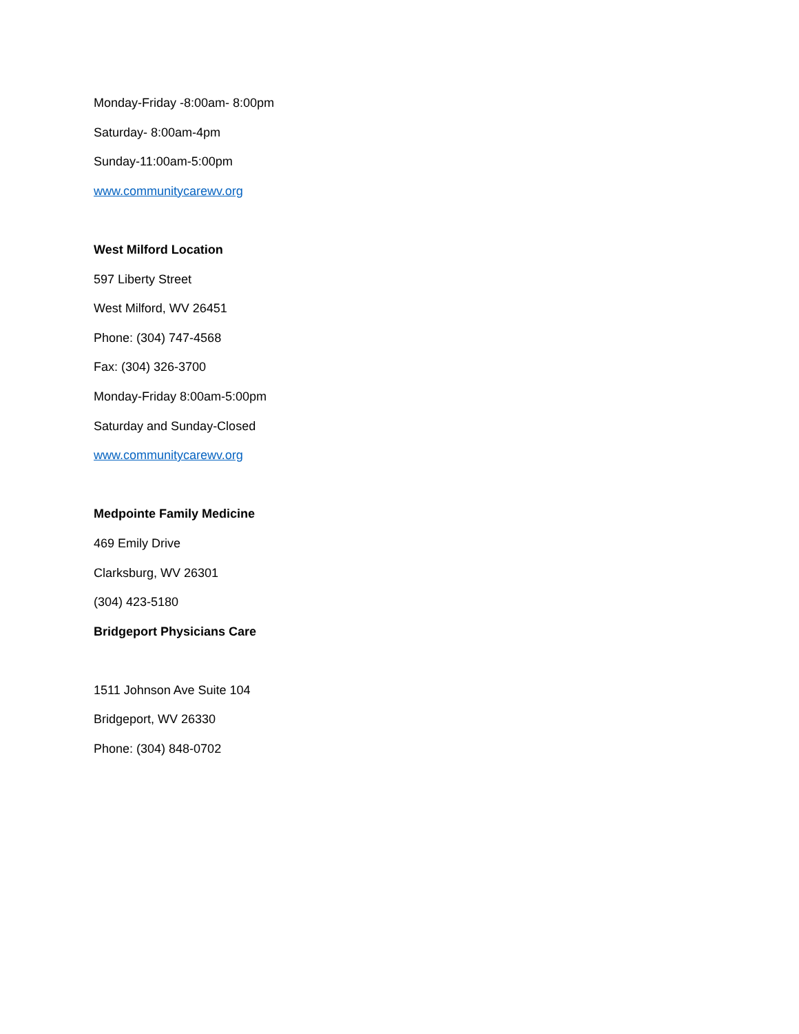Monday-Friday -8:00am- 8:00pm
Saturday- 8:00am-4pm
Sunday-11:00am-5:00pm
www.communitycarewv.org
West Milford Location
597 Liberty Street
West Milford, WV 26451
Phone: (304) 747-4568
Fax: (304) 326-3700
Monday-Friday 8:00am-5:00pm
Saturday and Sunday-Closed
www.communitycarewv.org
Medpointe Family Medicine
469 Emily Drive
Clarksburg, WV 26301
(304) 423-5180
Bridgeport Physicians Care
1511 Johnson Ave Suite 104
Bridgeport, WV 26330
Phone: (304) 848-0702